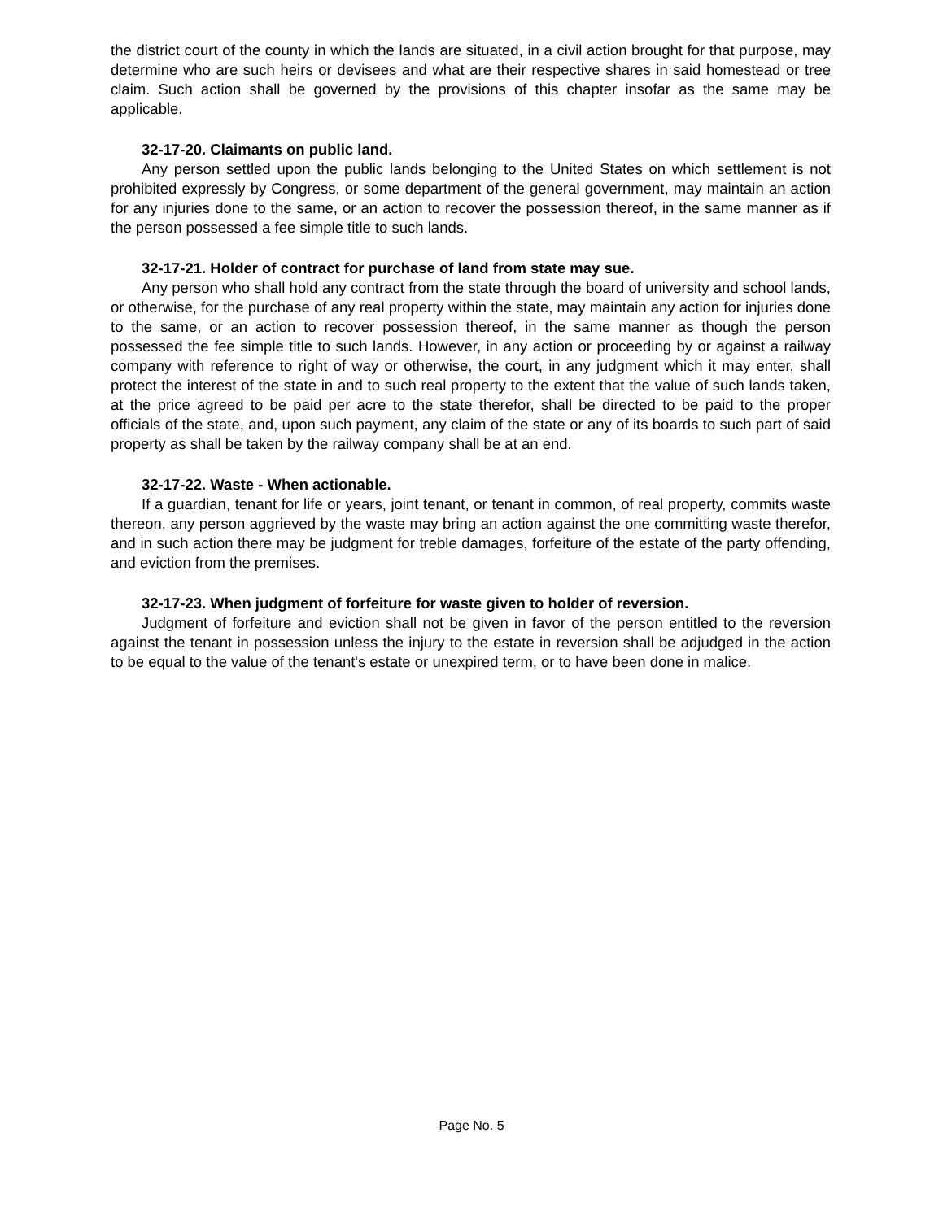the district court of the county in which the lands are situated, in a civil action brought for that purpose, may determine who are such heirs or devisees and what are their respective shares in said homestead or tree claim. Such action shall be governed by the provisions of this chapter insofar as the same may be applicable.
32-17-20. Claimants on public land.
Any person settled upon the public lands belonging to the United States on which settlement is not prohibited expressly by Congress, or some department of the general government, may maintain an action for any injuries done to the same, or an action to recover the possession thereof, in the same manner as if the person possessed a fee simple title to such lands.
32-17-21. Holder of contract for purchase of land from state may sue.
Any person who shall hold any contract from the state through the board of university and school lands, or otherwise, for the purchase of any real property within the state, may maintain any action for injuries done to the same, or an action to recover possession thereof, in the same manner as though the person possessed the fee simple title to such lands. However, in any action or proceeding by or against a railway company with reference to right of way or otherwise, the court, in any judgment which it may enter, shall protect the interest of the state in and to such real property to the extent that the value of such lands taken, at the price agreed to be paid per acre to the state therefor, shall be directed to be paid to the proper officials of the state, and, upon such payment, any claim of the state or any of its boards to such part of said property as shall be taken by the railway company shall be at an end.
32-17-22. Waste - When actionable.
If a guardian, tenant for life or years, joint tenant, or tenant in common, of real property, commits waste thereon, any person aggrieved by the waste may bring an action against the one committing waste therefor, and in such action there may be judgment for treble damages, forfeiture of the estate of the party offending, and eviction from the premises.
32-17-23. When judgment of forfeiture for waste given to holder of reversion.
Judgment of forfeiture and eviction shall not be given in favor of the person entitled to the reversion against the tenant in possession unless the injury to the estate in reversion shall be adjudged in the action to be equal to the value of the tenant's estate or unexpired term, or to have been done in malice.
Page No. 5